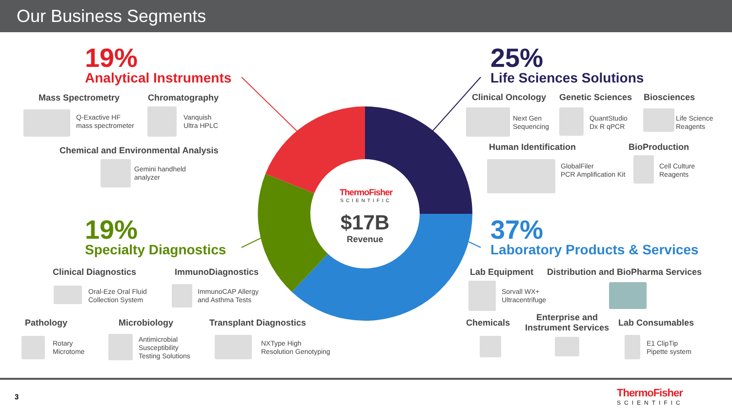Our Business Segments
ThermoFisher
SCIENTIFIC
$17B
Revenue
19%
Analytical Instruments
Mass Spectrometry Chromatography
Q-Exactive HF
mass spectrometer
Vanquish
Ultra HPLC
Chemical and Environmental Analysis
Gemini handheld
analyzer
19%
Specialty Diagnostics
Clinical Diagnostics ImmunoDiagnostics
Oral-Eze Oral Fluid
Collection System
ImmunoCAP Allergy
and Asthma Tests
Pathology Microbiology Transplant Diagnostics
Rotary
Microtome
Antimicrobial
Susceptibility
Testing Solutions
NXType High
Resolution Genotyping
25%
Life Sciences Solutions
Clinical Oncology Genetic Sciences Biosciences
Next Gen
Sequencing
QuantStudio
Dx R qPCR
Life Science
Reagents
Human Identification BioProduction
GlobalFiler
PCR Amplification Kit
Cell Culture
Reagents
37%
Laboratory Products & Services
Lab Equipment
Distribution and BioPharma Services
Sorvall WX+
Ultracentrifuge
Chemicals
Enterprise and
Instrument Services
Lab Consumables
E1 ClipTip
Pipette system
3
ThermoFisher
SCIENTIFIC